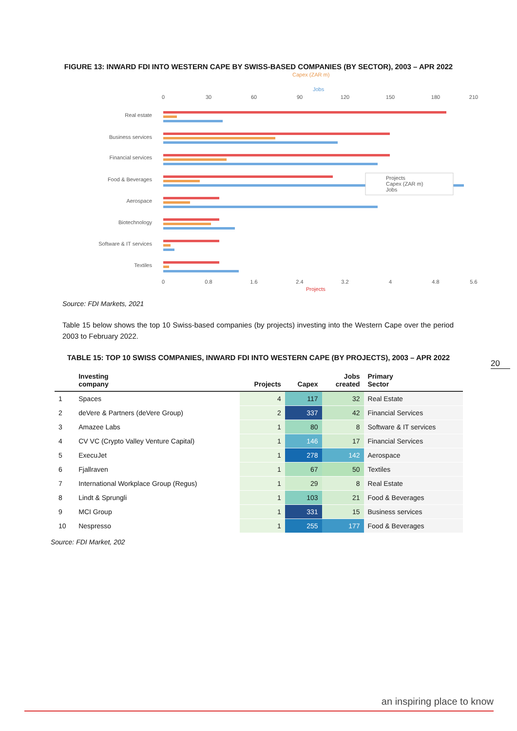FIGURE 13: INWARD FDI INTO WESTERN CAPE BY SWISS-BASED COMPANIES (BY SECTOR), 2003 – APR 2022
Capex (ZAR m)
Jobs
0
30
60
90
120
150
180
210
0
0.8
1.6
2.4
3.2
4
4.8
5.6
Projects
Real estate
Business services
Financial services
Food & Beverages
Aerospace
Biotechnology
Software & IT services
Textiles
Projects
Capex (ZAR m)
Jobs
Source: FDI Markets, 2021
Table 15 below shows the top 10 Swiss-based companies (by projects) investing into the Western Cape over the period 2003 to February 2022.
TABLE 15: TOP 10 SWISS COMPANIES, INWARD FDI INTO WESTERN CAPE (BY PROJECTS), 2003 – APR 2022
20
| | Investing company | Projects | Capex | Jobs created | Primary Sector |
| --- | --- | --- | --- | --- | --- |
| 1 | Spaces | 4 | 117 | 32 | Real Estate |
| 2 | deVere & Partners (deVere Group) | 2 | 337 | 42 | Financial Services |
| 3 | Amazee Labs | 1 | 80 | 8 | Software & IT services |
| 4 | CV VC (Crypto Valley Venture Capital) | 1 | 146 | 17 | Financial Services |
| 5 | ExecuJet | 1 | 278 | 142 | Aerospace |
| 6 | Fjallraven | 1 | 67 | 50 | Textiles |
| 7 | International Workplace Group (Regus) | 1 | 29 | 8 | Real Estate |
| 8 | Lindt & Sprungli | 1 | 103 | 21 | Food & Beverages |
| 9 | MCI Group | 1 | 331 | 15 | Business services |
| 10 | Nespresso | 1 | 255 | 177 | Food & Beverages |
Source: FDI Market, 202
an inspiring place to know